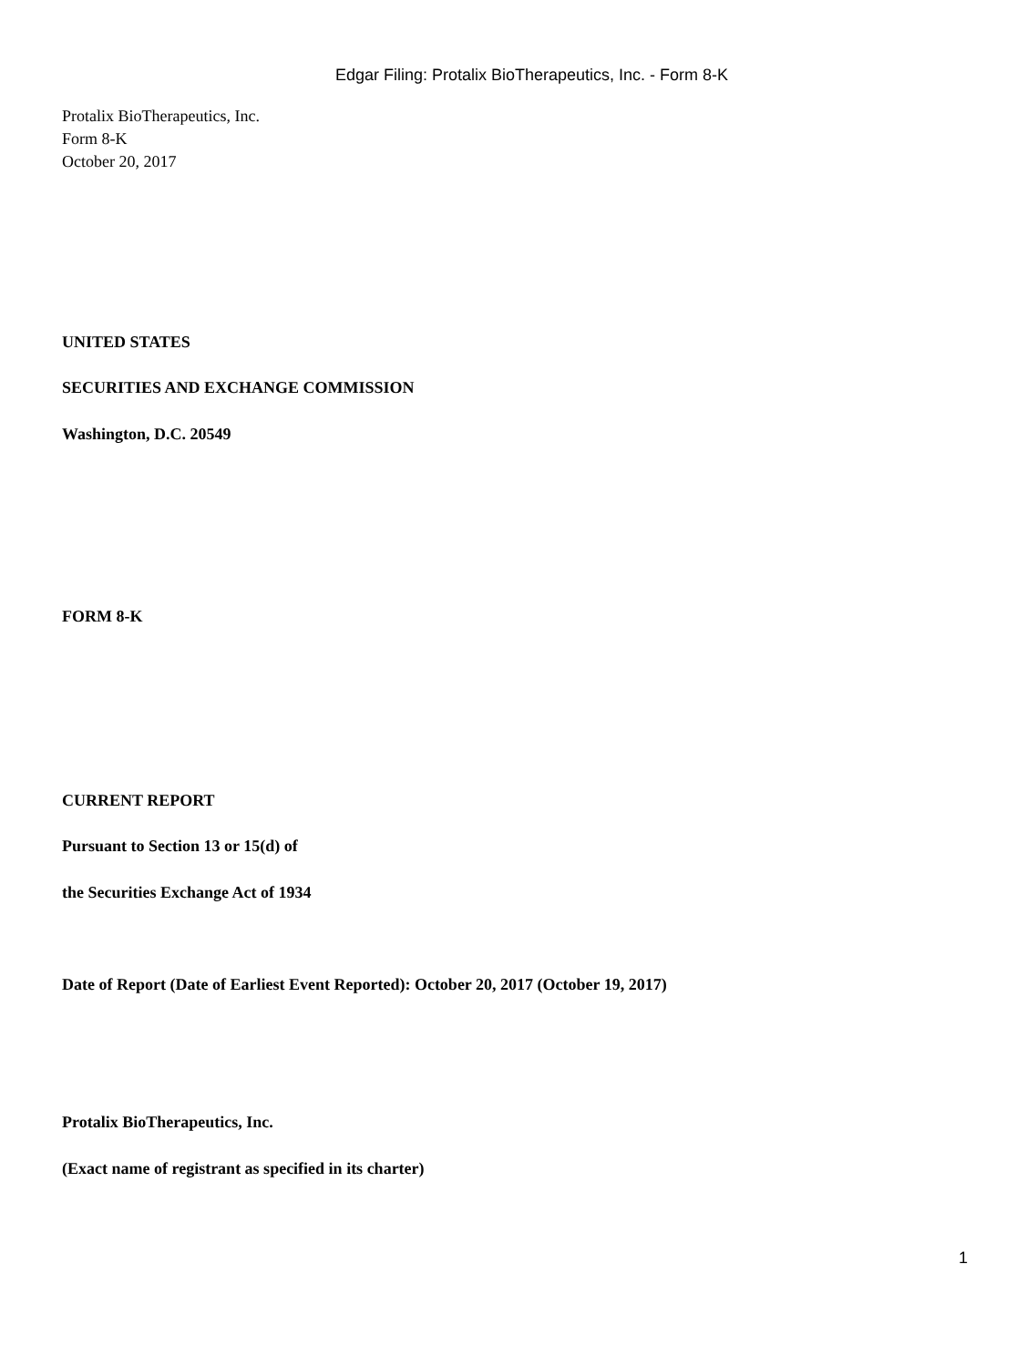Edgar Filing: Protalix BioTherapeutics, Inc. - Form 8-K
Protalix BioTherapeutics, Inc.
Form 8-K
October 20, 2017
UNITED STATES
SECURITIES AND EXCHANGE COMMISSION
Washington, D.C. 20549
FORM 8-K
CURRENT REPORT
Pursuant to Section 13 or 15(d) of
the Securities Exchange Act of 1934
Date of Report (Date of Earliest Event Reported): October 20, 2017 (October 19, 2017)
Protalix BioTherapeutics, Inc.
(Exact name of registrant as specified in its charter)
1